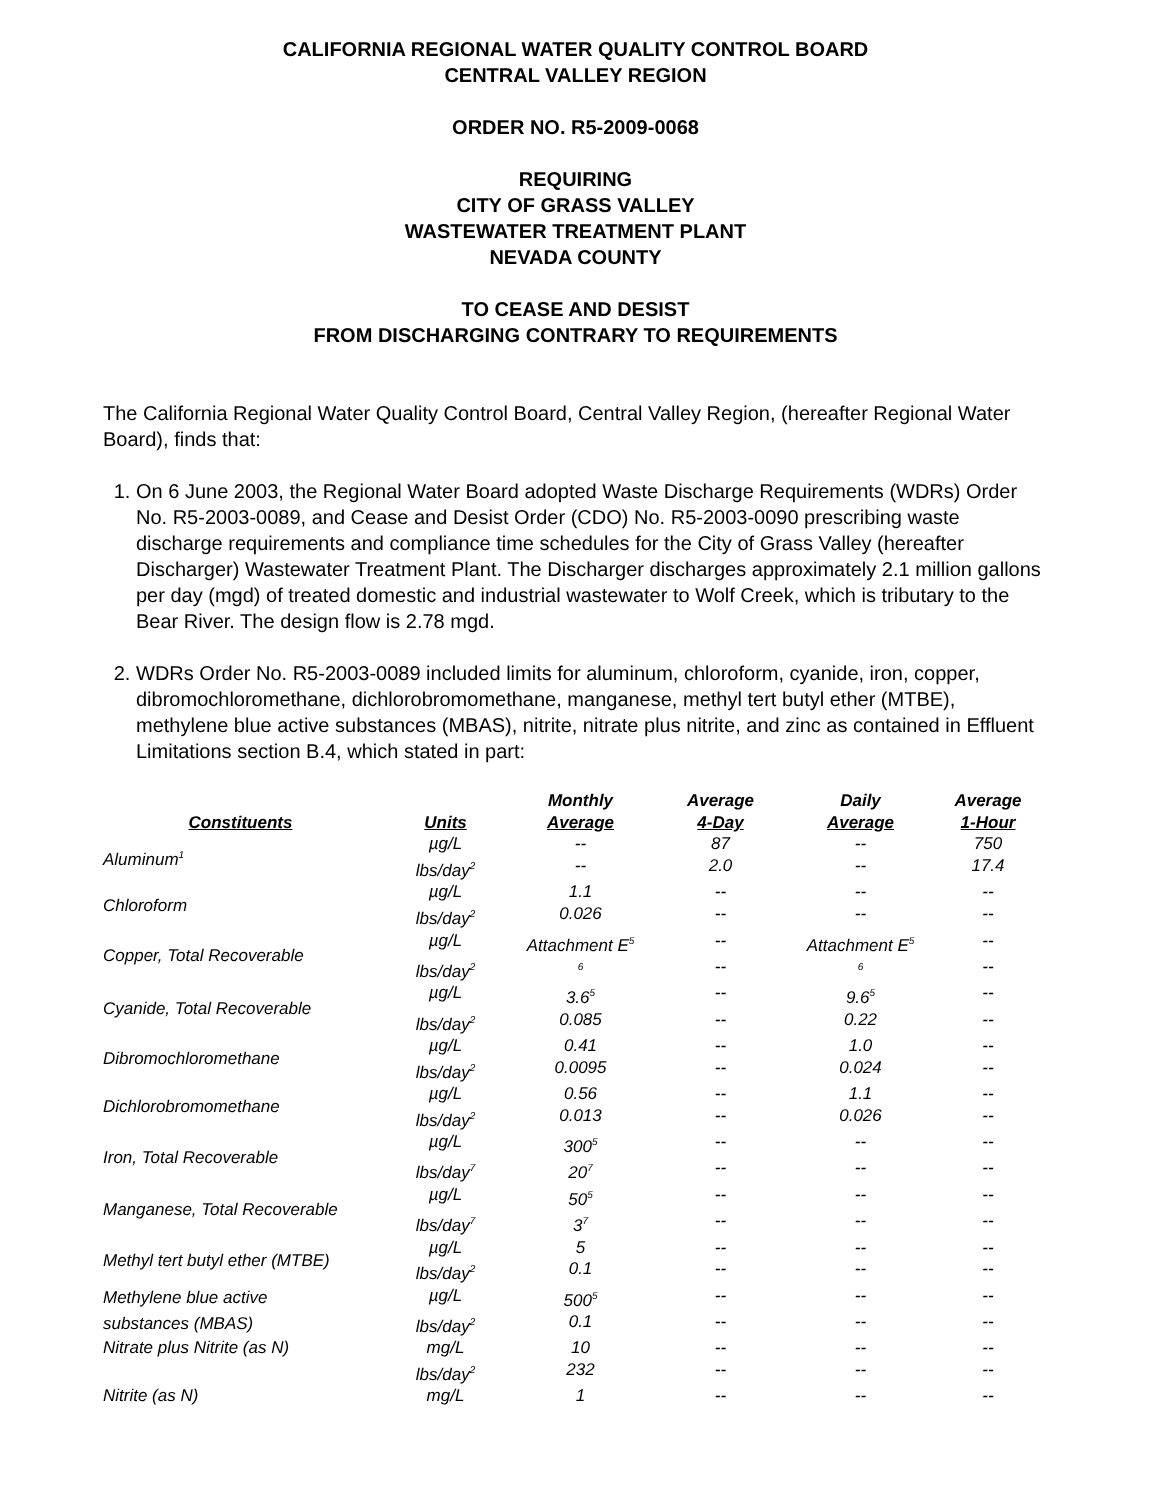CALIFORNIA REGIONAL WATER QUALITY CONTROL BOARD
CENTRAL VALLEY REGION
ORDER NO. R5-2009-0068
REQUIRING
CITY OF GRASS VALLEY
WASTEWATER TREATMENT PLANT
NEVADA COUNTY
TO CEASE AND DESIST
FROM DISCHARGING CONTRARY TO REQUIREMENTS
The California Regional Water Quality Control Board, Central Valley Region, (hereafter Regional Water Board), finds that:
1. On 6 June 2003, the Regional Water Board adopted Waste Discharge Requirements (WDRs) Order No. R5-2003-0089, and Cease and Desist Order (CDO) No. R5-2003-0090 prescribing waste discharge requirements and compliance time schedules for the City of Grass Valley (hereafter Discharger) Wastewater Treatment Plant. The Discharger discharges approximately 2.1 million gallons per day (mgd) of treated domestic and industrial wastewater to Wolf Creek, which is tributary to the Bear River. The design flow is 2.78 mgd.
2. WDRs Order No. R5-2003-0089 included limits for aluminum, chloroform, cyanide, iron, copper, dibromochloromethane, dichlorobromomethane, manganese, methyl tert butyl ether (MTBE), methylene blue active substances (MBAS), nitrite, nitrate plus nitrite, and zinc as contained in Effluent Limitations section B.4, which stated in part:
| Constituents | Units | Monthly Average | Average 4-Day | Daily Average | Average 1-Hour |
| --- | --- | --- | --- | --- | --- |
| Aluminum<sup>1</sup> | µg/L | -- | 87 | -- | 750 |
| | lbs/day<sup>2</sup> | -- | 2.0 | -- | 17.4 |
| Chloroform | µg/L | 1.1 | -- | -- | -- |
| | lbs/day<sup>2</sup> | 0.026 | -- | -- | -- |
| Copper, Total Recoverable | µg/L | Attachment E<sup>5</sup> | -- | Attachment E<sup>5</sup> | -- |
| | lbs/day<sup>2</sup> | <sup>6</sup> | -- | <sup>6</sup> | -- |
| Cyanide, Total Recoverable | µg/L | 3.6<sup>5</sup> | -- | 9.6<sup>5</sup> | -- |
| | lbs/day<sup>2</sup> | 0.085 | -- | 0.22 | -- |
| Dibromochloromethane | µg/L | 0.41 | -- | 1.0 | -- |
| | lbs/day<sup>2</sup> | 0.0095 | -- | 0.024 | -- |
| Dichlorobromomethane | µg/L | 0.56 | -- | 1.1 | -- |
| | lbs/day<sup>2</sup> | 0.013 | -- | 0.026 | -- |
| Iron, Total Recoverable | µg/L | 300<sup>5</sup> | -- | -- | -- |
| | lbs/day<sup>7</sup> | 20<sup>7</sup> | -- | -- | -- |
| Manganese, Total Recoverable | µg/L | 50<sup>5</sup> | -- | -- | -- |
| | lbs/day<sup>7</sup> | 3<sup>7</sup> | -- | -- | -- |
| Methyl tert butyl ether (MTBE) | µg/L | 5 | -- | -- | -- |
| | lbs/day<sup>2</sup> | 0.1 | -- | -- | -- |
| Methylene blue active | µg/L | 500<sup>5</sup> | -- | -- | -- |
| substances (MBAS) | lbs/day<sup>2</sup> | 0.1 | -- | -- | -- |
| Nitrate plus Nitrite (as N) | mg/L | 10 | -- | -- | -- |
| | lbs/day<sup>2</sup> | 232 | -- | -- | -- |
| Nitrite (as N) | mg/L | 1 | -- | -- | -- |